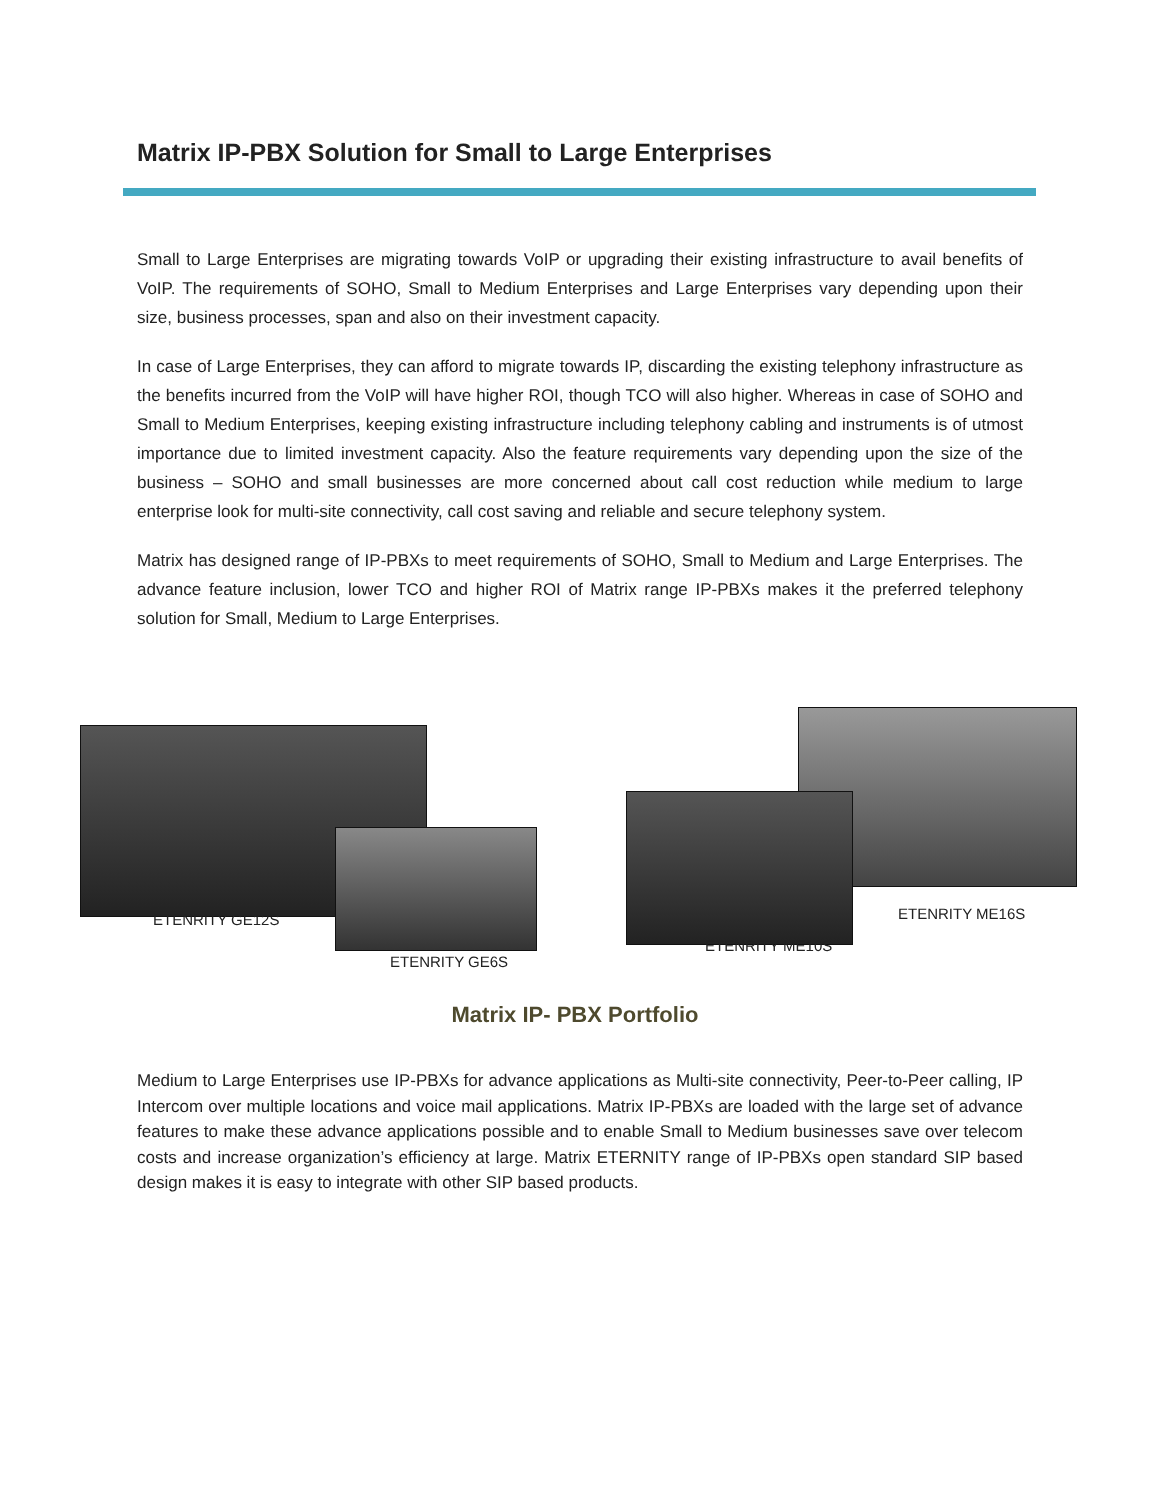Matrix IP-PBX Solution for Small to Large Enterprises
Small to Large Enterprises are migrating towards VoIP or upgrading their existing infrastructure to avail benefits of VoIP. The requirements of SOHO, Small to Medium Enterprises and Large Enterprises vary depending upon their size, business processes, span and also on their investment capacity.
In case of Large Enterprises, they can afford to migrate towards IP, discarding the existing telephony infrastructure as the benefits incurred from the VoIP will have higher ROI, though TCO will also higher. Whereas in case of SOHO and Small to Medium Enterprises, keeping existing infrastructure including telephony cabling and instruments is of utmost importance due to limited investment capacity. Also the feature requirements vary depending upon the size of the business – SOHO and small businesses are more concerned about call cost reduction while medium to large enterprise look for multi-site connectivity, call cost saving and reliable and secure telephony system.
Matrix has designed range of IP-PBXs to meet requirements of SOHO, Small to Medium and Large Enterprises. The advance feature inclusion, lower TCO and higher ROI of Matrix range IP-PBXs makes it the preferred telephony solution for Small, Medium to Large Enterprises.
ETENRITY GE12S
ETENRITY GE6S
ETENRITY ME10S
ETENRITY ME16S
Matrix IP- PBX Portfolio
Medium to Large Enterprises use IP-PBXs for advance applications as Multi-site connectivity, Peer-to-Peer calling, IP Intercom over multiple locations and voice mail applications. Matrix IP-PBXs are loaded with the large set of advance features to make these advance applications possible and to enable Small to Medium businesses save over telecom costs and increase organization’s efficiency at large. Matrix ETERNITY range of IP-PBXs open standard SIP based design makes it is easy to integrate with other SIP based products.